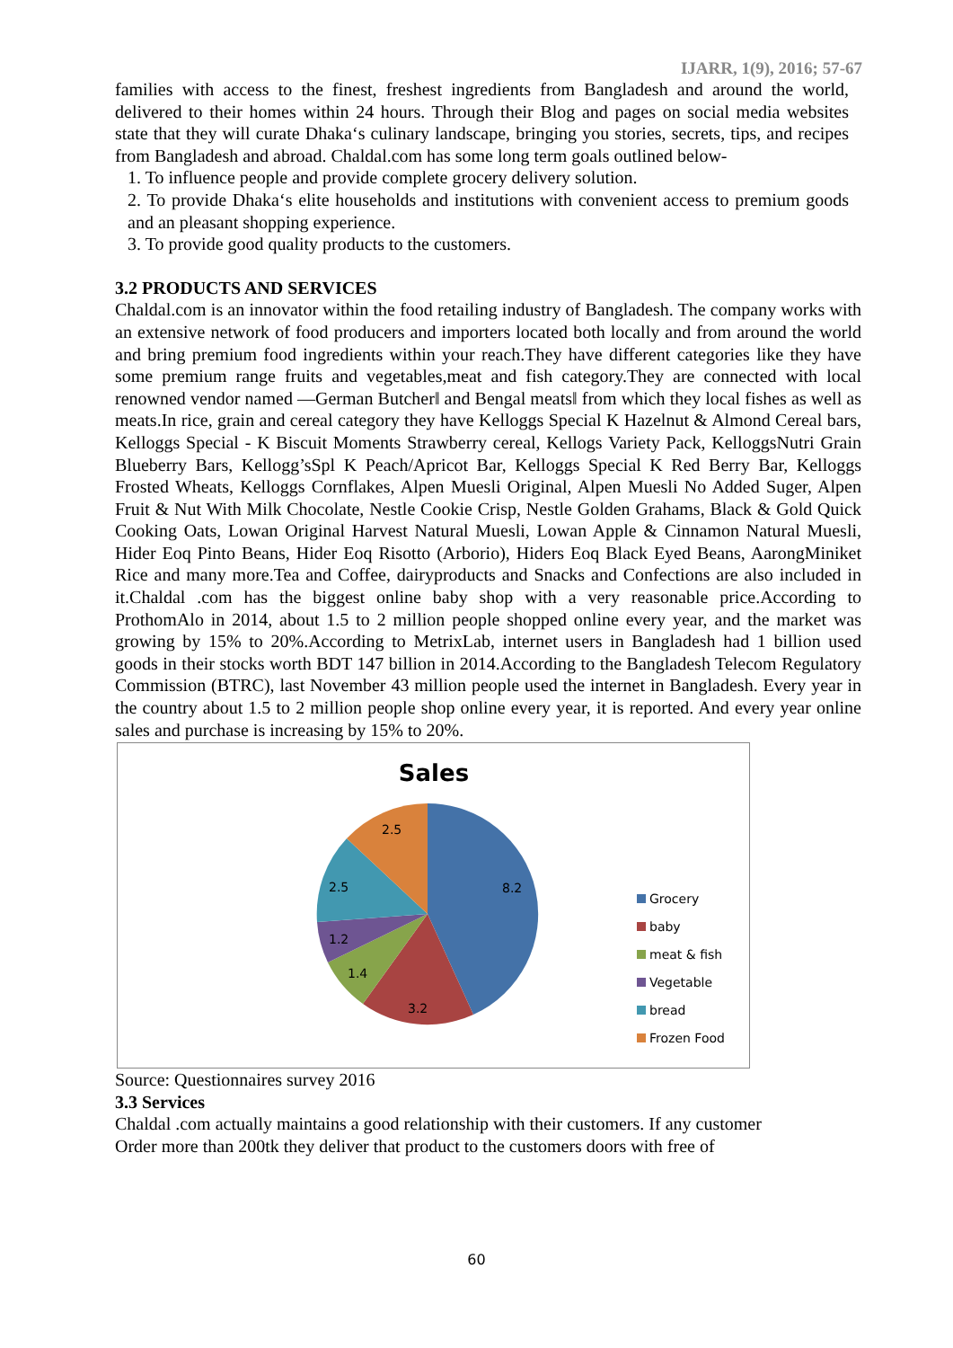IJARR, 1(9), 2016; 57-67
families with access to the finest, freshest ingredients from Bangladesh and around the world, delivered to their homes within 24 hours. Through their Blog and pages on social media websites state that they will curate Dhaka‘s culinary landscape, bringing you stories, secrets, tips, and recipes from Bangladesh and abroad. Chaldal.com has some long term goals outlined below-
1. To influence people and provide complete grocery delivery solution.
2. To provide Dhaka‘s elite households and institutions with convenient access to premium goods and an pleasant shopping experience.
3. To provide good quality products to the customers.
3.2 PRODUCTS AND SERVICES
Chaldal.com is an innovator within the food retailing industry of Bangladesh. The company works with an extensive network of food producers and importers located both locally and from around the world and bring premium food ingredients within your reach.They have different categories like they have some premium range fruits and vegetables,meat and fish category.They are connected with local renowned vendor named ―German Butcher‖ and Bengal meats‖ from which they local fishes as well as meats.In rice, grain and cereal category they have Kelloggs Special K Hazelnut & Almond Cereal bars, Kelloggs Special - K Biscuit Moments Strawberry cereal, Kellogs Variety Pack, KelloggsNutri Grain Blueberry Bars, Kellogg’sSpl K Peach/Apricot Bar, Kelloggs Special K Red Berry Bar, Kelloggs Frosted Wheats, Kelloggs Cornflakes, Alpen Muesli Original, Alpen Muesli No Added Suger, Alpen Fruit & Nut With Milk Chocolate, Nestle Cookie Crisp, Nestle Golden Grahams, Black & Gold Quick Cooking Oats, Lowan Original Harvest Natural Muesli, Lowan Apple & Cinnamon Natural Muesli, Hider Eoq Pinto Beans, Hider Eoq Risotto (Arborio), Hiders Eoq Black Eyed Beans, AarongMiniket Rice and many more.Tea and Coffee, dairyproducts and Snacks and Confections are also included in it.Chaldal .com has the biggest online baby shop with a very reasonable price.According to ProthomAlo in 2014, about 1.5 to 2 million people shopped online every year, and the market was growing by 15% to 20%.According to MetrixLab, internet users in Bangladesh had 1 billion used goods in their stocks worth BDT 147 billion in 2014.According to the Bangladesh Telecom Regulatory Commission (BTRC), last November 43 million people used the internet in Bangladesh. Every year in the country about 1.5 to 2 million people shop online every year, it is reported. And every year online sales and purchase is increasing by 15% to 20%.
Sales
8.2
3.2
1.4
1.2
2.5
2.5
Grocery
baby
meat & fish
Vegetable
bread
Frozen Food
Source: Questionnaires survey 2016
3.3 Services
Chaldal .com actually maintains a good relationship with their customers. If any customer
Order more than 200tk they deliver that product to the customers doors with free of
60